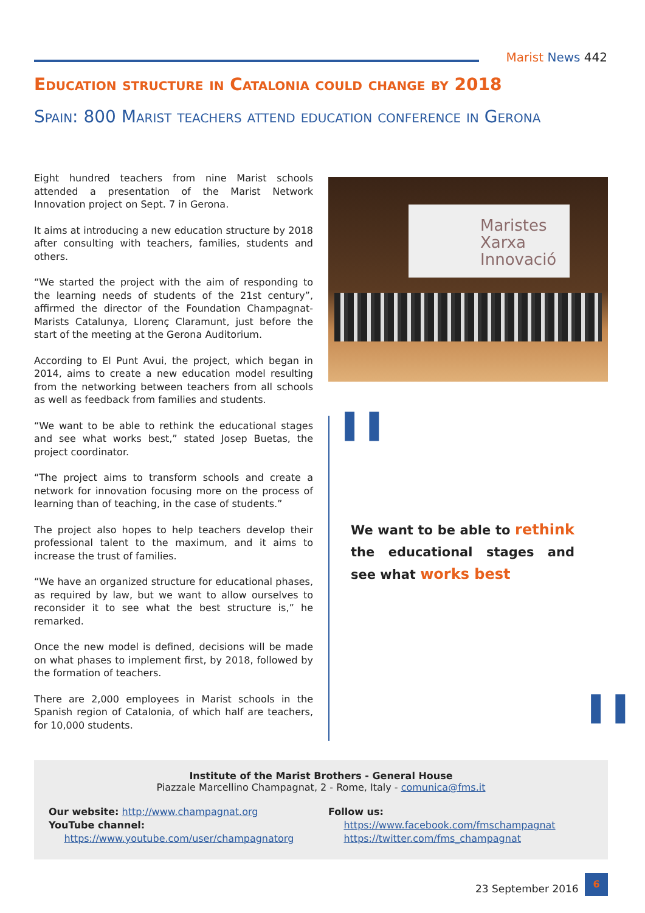Marist News 442
Education structure in Catalonia could change by 2018
Spain: 800 Marist teachers attend education conference in Gerona
Eight hundred teachers from nine Marist schools attended a presentation of the Marist Network Innovation project on Sept. 7 in Gerona.
It aims at introducing a new education structure by 2018 after consulting with teachers, families, students and others.
“We started the project with the aim of responding to the learning needs of students of the 21st century”, affirmed the director of the Foundation Champagnat-Marists Catalunya, Llorenç Claramunt, just before the start of the meeting at the Gerona Auditorium.
According to El Punt Avui, the project, which began in 2014, aims to create a new education model resulting from the networking between teachers from all schools as well as feedback from families and students.
“We want to be able to rethink the educational stages and see what works best,” stated Josep Buetas, the project coordinator.
“The project aims to transform schools and create a network for innovation focusing more on the process of learning than of teaching, in the case of students.”
The project also hopes to help teachers develop their professional talent to the maximum, and it aims to increase the trust of families.
“We have an organized structure for educational phases, as required by law, but we want to allow ourselves to reconsider it to see what the best structure is,” he remarked.
Once the new model is defined, decisions will be made on what phases to implement first, by 2018, followed by the formation of teachers.
There are 2,000 employees in Marist schools in the Spanish region of Catalonia, of which half are teachers, for 10,000 students.
Maristes
Xarxa
Innovació
❚❚
We want to be able to rethink the educational stages and see what works best
❚❚
Institute of the Marist Brothers - General House
Piazzale Marcellino Champagnat, 2 - Rome, Italy - comunica@fms.it
Our website: http://www.champagnat.org
YouTube channel:
https://www.youtube.com/user/champagnatorg
Follow us:
https://www.facebook.com/fmschampagnat
https://twitter.com/fms_champagnat
23 September 2016
6